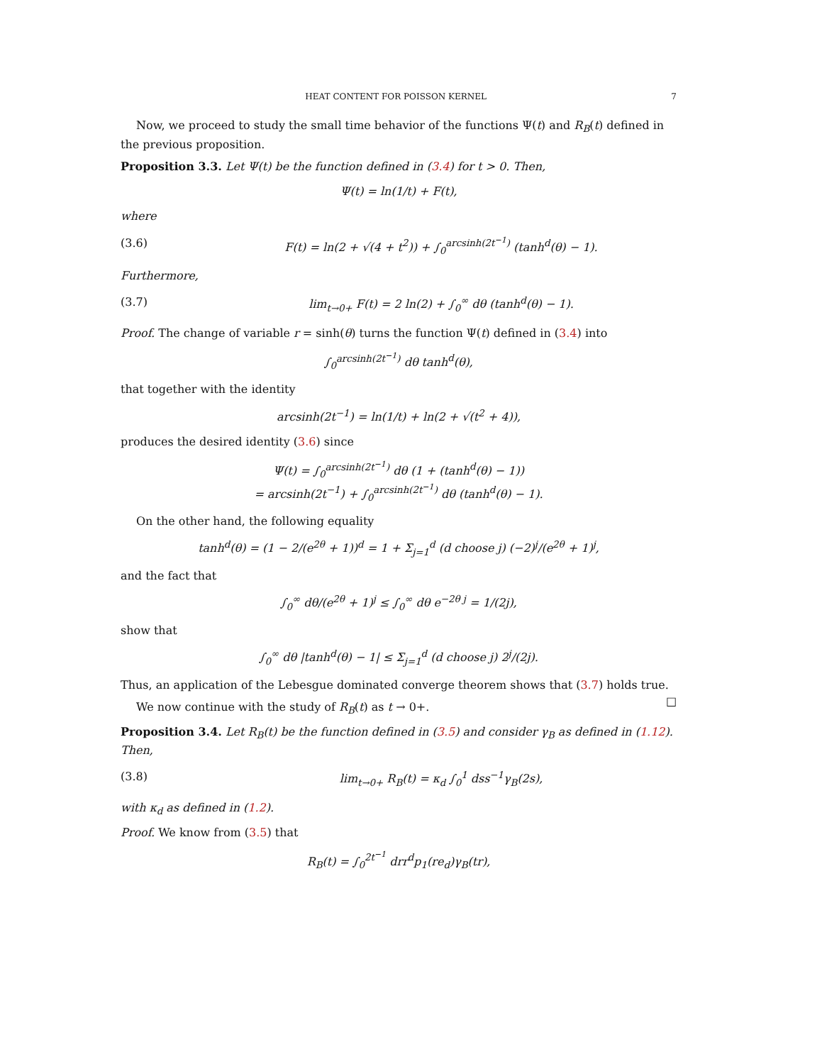HEAT CONTENT FOR POISSON KERNEL 7
Now, we proceed to study the small time behavior of the functions Ψ(t) and R<sub>B</sub>(t) defined in the previous proposition.
Proposition 3.3. Let Ψ(t) be the function defined in (3.4) for t > 0. Then,
Ψ(t) = ln(1/t) + F(t),
where
(3.6) F(t) = ln(2 + √(4 + t<sup>2</sup>)) + ∫<sub>0</sub><sup>arcsinh(2t<sup>−1</sup>)</sup> (tanh<sup>d</sup>(θ) − 1).
Furthermore,
(3.7) lim<sub>t→0+</sub> F(t) = 2 ln(2) + ∫<sub>0</sub><sup>∞</sup> dθ (tanh<sup>d</sup>(θ) − 1).
Proof. The change of variable r = sinh(θ) turns the function Ψ(t) defined in (3.4) into
∫<sub>0</sub><sup>arcsinh(2t<sup>−1</sup>)</sup> dθ tanh<sup>d</sup>(θ),
that together with the identity
arcsinh(2t<sup>−1</sup>) = ln(1/t) + ln(2 + √(t<sup>2</sup> + 4)),
produces the desired identity (3.6) since
Ψ(t) = ∫<sub>0</sub><sup>arcsinh(2t<sup>−1</sup>)</sup> dθ (1 + (tanh<sup>d</sup>(θ) − 1))
= arcsinh(2t<sup>−1</sup>) + ∫<sub>0</sub><sup>arcsinh(2t<sup>−1</sup>)</sup> dθ (tanh<sup>d</sup>(θ) − 1).
On the other hand, the following equality
tanh<sup>d</sup>(θ) = (1 − 2/(e<sup>2θ</sup> + 1))<sup>d</sup> = 1 + Σ<sub>j=1</sub><sup>d</sup> (d choose j) (−2)<sup>j</sup>/(e<sup>2θ</sup> + 1)<sup>j</sup>,
and the fact that
∫<sub>0</sub><sup>∞</sup> dθ/(e<sup>2θ</sup> + 1)<sup>j</sup> ≤ ∫<sub>0</sub><sup>∞</sup> dθ e<sup>−2θ j</sup> = 1/(2j),
show that
∫<sub>0</sub><sup>∞</sup> dθ |tanh<sup>d</sup>(θ) − 1| ≤ Σ<sub>j=1</sub><sup>d</sup> (d choose j) 2<sup>j</sup>/(2j).
Thus, an application of the Lebesgue dominated converge theorem shows that (3.7) holds true. □
We now continue with the study of R<sub>B</sub>(t) as t → 0+.
Proposition 3.4. Let R<sub>B</sub>(t) be the function defined in (3.5) and consider γ<sub>B</sub> as defined in (1.12). Then,
(3.8) lim<sub>t→0+</sub> R<sub>B</sub>(t) = κ<sub>d</sub> ∫<sub>0</sub><sup>1</sup> dss<sup>−1</sup>γ<sub>B</sub>(2s),
with κ<sub>d</sub> as defined in (1.2).
Proof. We know from (3.5) that
R<sub>B</sub>(t) = ∫<sub>0</sub><sup>2t<sup>−1</sup></sup> drr<sup>d</sup>p<sub>1</sub>(re<sub>d</sub>)γ<sub>B</sub>(tr),